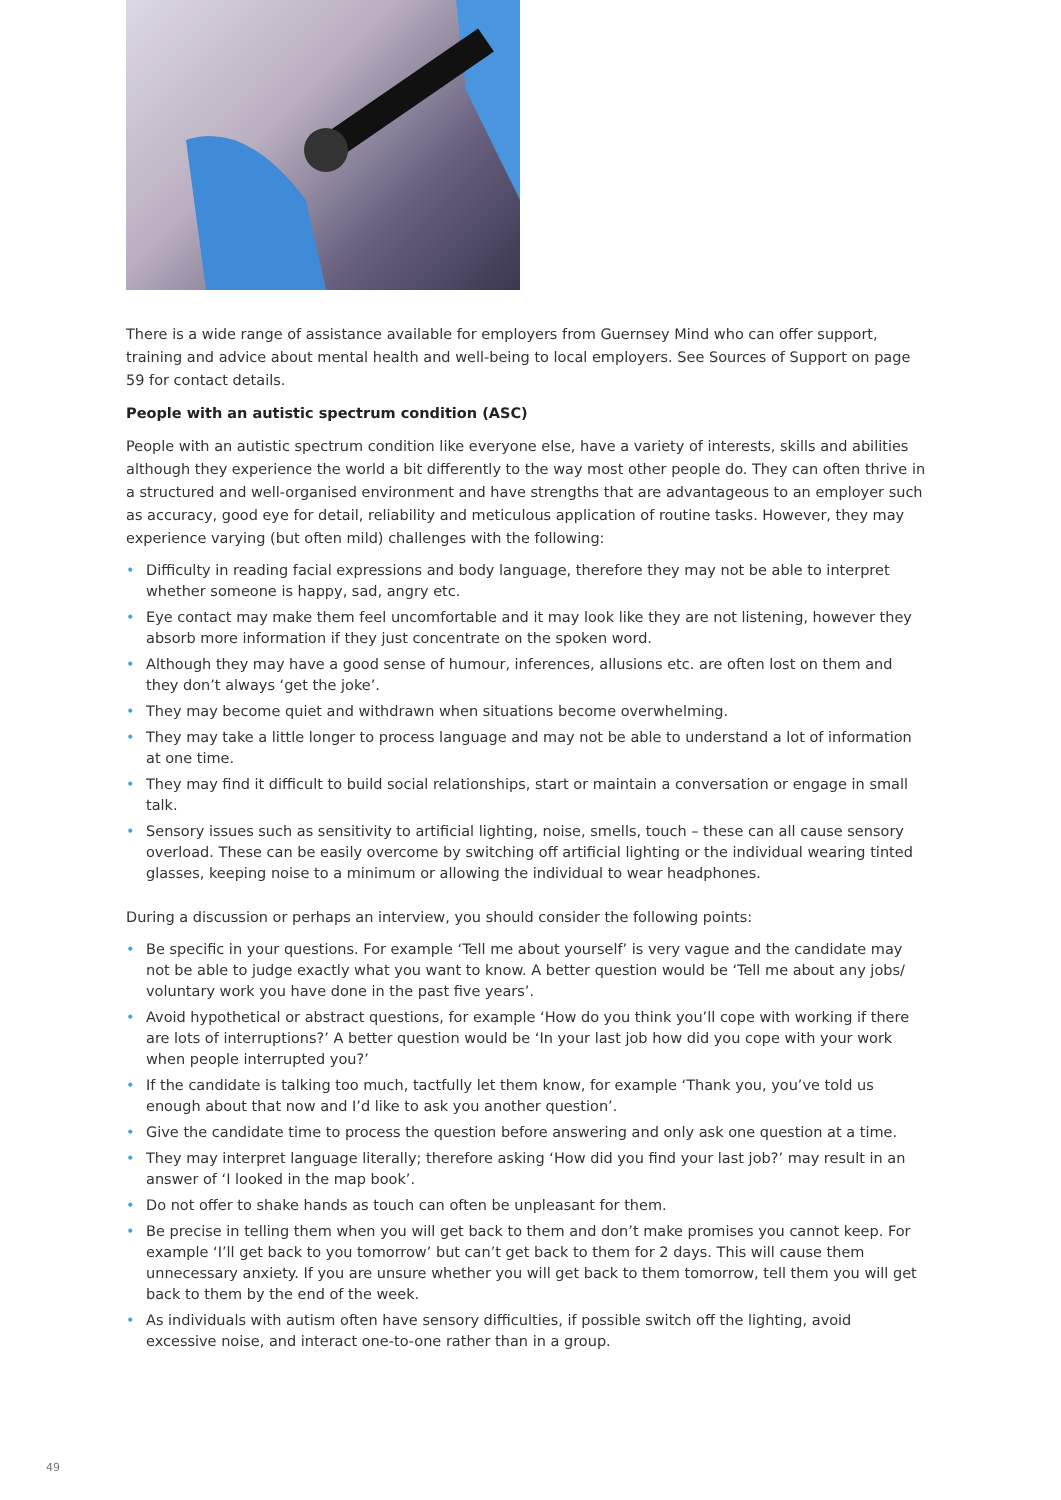There is a wide range of assistance available for employers from Guernsey Mind who can offer support, training and advice about mental health and well-being to local employers. See Sources of Support on page 59 for contact details.
People with an autistic spectrum condition (ASC)
People with an autistic spectrum condition like everyone else, have a variety of interests, skills and abilities although they experience the world a bit differently to the way most other people do. They can often thrive in a structured and well-organised environment and have strengths that are advantageous to an employer such as accuracy, good eye for detail, reliability and meticulous application of routine tasks. However, they may experience varying (but often mild) challenges with the following:
• Difficulty in reading facial expressions and body language, therefore they may not be able to interpret whether someone is happy, sad, angry etc.
• Eye contact may make them feel uncomfortable and it may look like they are not listening, however they absorb more information if they just concentrate on the spoken word.
• Although they may have a good sense of humour, inferences, allusions etc. are often lost on them and they don’t always ‘get the joke’.
• They may become quiet and withdrawn when situations become overwhelming.
• They may take a little longer to process language and may not be able to understand a lot of information at one time.
• They may find it difficult to build social relationships, start or maintain a conversation or engage in small talk.
• Sensory issues such as sensitivity to artificial lighting, noise, smells, touch – these can all cause sensory overload. These can be easily overcome by switching off artificial lighting or the individual wearing tinted glasses, keeping noise to a minimum or allowing the individual to wear headphones.
During a discussion or perhaps an interview, you should consider the following points:
• Be specific in your questions. For example ‘Tell me about yourself’ is very vague and the candidate may not be able to judge exactly what you want to know. A better question would be ‘Tell me about any jobs/ voluntary work you have done in the past five years’.
• Avoid hypothetical or abstract questions, for example ‘How do you think you’ll cope with working if there are lots of interruptions?’ A better question would be ‘In your last job how did you cope with your work when people interrupted you?’
• If the candidate is talking too much, tactfully let them know, for example ‘Thank you, you’ve told us enough about that now and I’d like to ask you another question’.
• Give the candidate time to process the question before answering and only ask one question at a time.
• They may interpret language literally; therefore asking ‘How did you find your last job?’ may result in an answer of ‘I looked in the map book’.
• Do not offer to shake hands as touch can often be unpleasant for them.
• Be precise in telling them when you will get back to them and don’t make promises you cannot keep. For example ‘I’ll get back to you tomorrow’ but can’t get back to them for 2 days. This will cause them unnecessary anxiety. If you are unsure whether you will get back to them tomorrow, tell them you will get back to them by the end of the week.
• As individuals with autism often have sensory difficulties, if possible switch off the lighting, avoid excessive noise, and interact one-to-one rather than in a group.
49